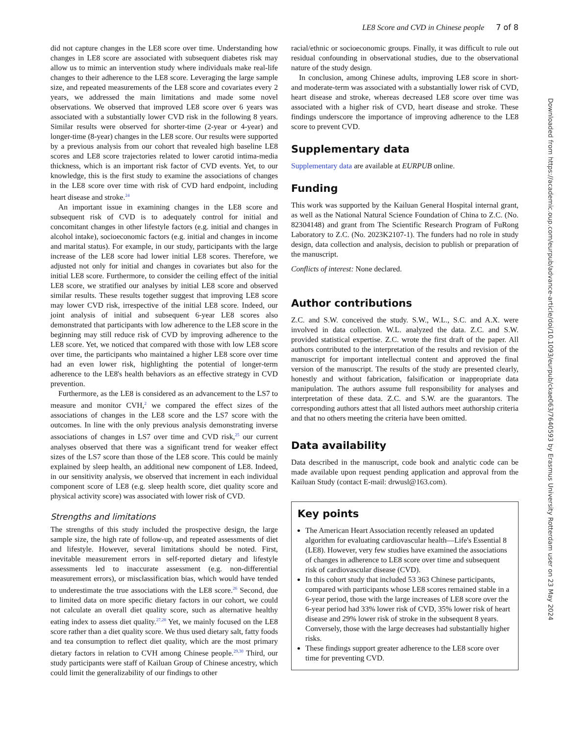LE8 Score and CVD in Chinese people 7 of 8
did not capture changes in the LE8 score over time. Understanding how changes in LE8 score are associated with subsequent diabetes risk may allow us to mimic an intervention study where individuals make real-life changes to their adherence to the LE8 score. Leveraging the large sample size, and repeated measurements of the LE8 score and covariates every 2 years, we addressed the main limitations and made some novel observations. We observed that improved LE8 score over 6 years was associated with a substantially lower CVD risk in the following 8 years. Similar results were observed for shorter-time (2-year or 4-year) and longer-time (8-year) changes in the LE8 score. Our results were supported by a previous analysis from our cohort that revealed high baseline LE8 scores and LE8 score trajectories related to lower carotid intima-media thickness, which is an important risk factor of CVD events. Yet, to our knowledge, this is the first study to examine the associations of changes in the LE8 score over time with risk of CVD hard endpoint, including heart disease and stroke.<sup>24</sup>
An important issue in examining changes in the LE8 score and subsequent risk of CVD is to adequately control for initial and concomitant changes in other lifestyle factors (e.g. initial and changes in alcohol intake), socioeconomic factors (e.g. initial and changes in income and marital status). For example, in our study, participants with the large increase of the LE8 score had lower initial LE8 scores. Therefore, we adjusted not only for initial and changes in covariates but also for the initial LE8 score. Furthermore, to consider the ceiling effect of the initial LE8 score, we stratified our analyses by initial LE8 score and observed similar results. These results together suggest that improving LE8 score may lower CVD risk, irrespective of the initial LE8 score. Indeed, our joint analysis of initial and subsequent 6-year LE8 scores also demonstrated that participants with low adherence to the LE8 score in the beginning may still reduce risk of CVD by improving adherence to the LE8 score. Yet, we noticed that compared with those with low LE8 score over time, the participants who maintained a higher LE8 score over time had an even lower risk, highlighting the potential of longer-term adherence to the LE8's health behaviors as an effective strategy in CVD prevention.
Furthermore, as the LE8 is considered as an advancement to the LS7 to measure and monitor CVH,<sup>2</sup> we compared the effect sizes of the associations of changes in the LE8 score and the LS7 score with the outcomes. In line with the only previous analysis demonstrating inverse associations of changes in LS7 over time and CVD risk,<sup>25</sup> our current analyses observed that there was a significant trend for weaker effect sizes of the LS7 score than those of the LE8 score. This could be mainly explained by sleep health, an additional new component of LE8. Indeed, in our sensitivity analysis, we observed that increment in each individual component score of LE8 (e.g. sleep health score, diet quality score and physical activity score) was associated with lower risk of CVD.
Strengths and limitations
The strengths of this study included the prospective design, the large sample size, the high rate of follow-up, and repeated assessments of diet and lifestyle. However, several limitations should be noted. First, inevitable measurement errors in self-reported dietary and lifestyle assessments led to inaccurate assessment (e.g. non-differential measurement errors), or misclassification bias, which would have tended to underestimate the true associations with the LE8 score.<sup>26</sup> Second, due to limited data on more specific dietary factors in our cohort, we could not calculate an overall diet quality score, such as alternative healthy eating index to assess diet quality.<sup>27,28</sup> Yet, we mainly focused on the LE8 score rather than a diet quality score. We thus used dietary salt, fatty foods and tea consumption to reflect diet quality, which are the most primary dietary factors in relation to CVH among Chinese people.<sup>29,30</sup> Third, our study participants were staff of Kailuan Group of Chinese ancestry, which could limit the generalizability of our findings to other
racial/ethnic or socioeconomic groups. Finally, it was difficult to rule out residual confounding in observational studies, due to the observational nature of the study design.
In conclusion, among Chinese adults, improving LE8 score in short- and moderate-term was associated with a substantially lower risk of CVD, heart disease and stroke, whereas decreased LE8 score over time was associated with a higher risk of CVD, heart disease and stroke. These findings underscore the importance of improving adherence to the LE8 score to prevent CVD.
Supplementary data
Supplementary data are available at EURPUB online.
Funding
This work was supported by the Kailuan General Hospital internal grant, as well as the National Natural Science Foundation of China to Z.C. (No. 82304148) and grant from The Scientific Research Program of FuRong Laboratory to Z.C. (No. 2023K2107-1). The funders had no role in study design, data collection and analysis, decision to publish or preparation of the manuscript.
Conflicts of interest: None declared.
Author contributions
Z.C. and S.W. conceived the study. S.W., W.L., S.C. and A.X. were involved in data collection. W.L. analyzed the data. Z.C. and S.W. provided statistical expertise. Z.C. wrote the first draft of the paper. All authors contributed to the interpretation of the results and revision of the manuscript for important intellectual content and approved the final version of the manuscript. The results of the study are presented clearly, honestly and without fabrication, falsification or inappropriate data manipulation. The authors assume full responsibility for analyses and interpretation of these data. Z.C. and S.W. are the guarantors. The corresponding authors attest that all listed authors meet authorship criteria and that no others meeting the criteria have been omitted.
Data availability
Data described in the manuscript, code book and analytic code can be made available upon request pending application and approval from the Kailuan Study (contact E-mail: drwusl@163.com).
Key points
The American Heart Association recently released an updated algorithm for evaluating cardiovascular health—Life's Essential 8 (LE8). However, very few studies have examined the associations of changes in adherence to LE8 score over time and subsequent risk of cardiovascular disease (CVD).
In this cohort study that included 53 363 Chinese participants, compared with participants whose LE8 scores remained stable in a 6-year period, those with the large increases of LE8 score over the 6-year period had 33% lower risk of CVD, 35% lower risk of heart disease and 29% lower risk of stroke in the subsequent 8 years. Conversely, those with the large decreases had substantially higher risks.
These findings support greater adherence to the LE8 score over time for preventing CVD.
Downloaded from https://academic.oup.com/eurpub/advance-article/doi/10.1093/eurpub/ckae063/7640593 by Erasmus University Rotterdam user on 23 May 2024